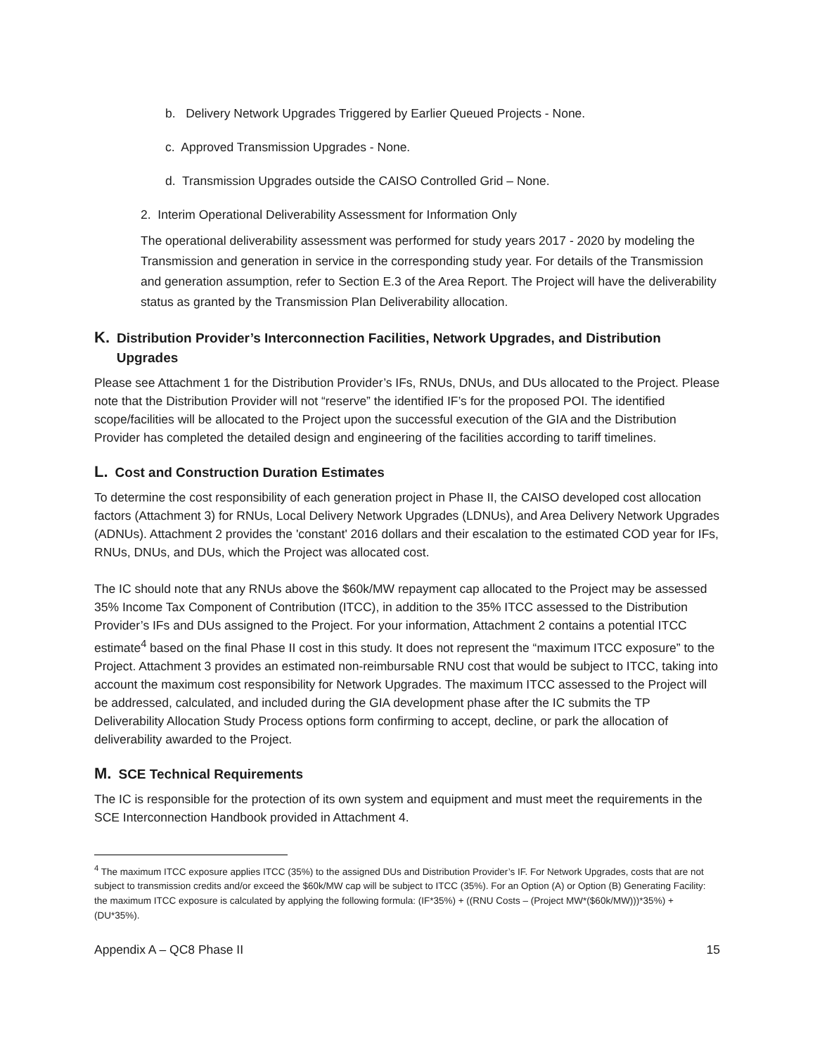b. Delivery Network Upgrades Triggered by Earlier Queued Projects - None.
c. Approved Transmission Upgrades - None.
d. Transmission Upgrades outside the CAISO Controlled Grid – None.
2. Interim Operational Deliverability Assessment for Information Only
The operational deliverability assessment was performed for study years 2017 - 2020 by modeling the Transmission and generation in service in the corresponding study year. For details of the Transmission and generation assumption, refer to Section E.3 of the Area Report. The Project will have the deliverability status as granted by the Transmission Plan Deliverability allocation.
K. Distribution Provider’s Interconnection Facilities, Network Upgrades, and Distribution
Upgrades
Please see Attachment 1 for the Distribution Provider’s IFs, RNUs, DNUs, and DUs allocated to the Project. Please note that the Distribution Provider will not “reserve” the identified IF’s for the proposed POI. The identified scope/facilities will be allocated to the Project upon the successful execution of the GIA and the Distribution Provider has completed the detailed design and engineering of the facilities according to tariff timelines.
L. Cost and Construction Duration Estimates
To determine the cost responsibility of each generation project in Phase II, the CAISO developed cost allocation factors (Attachment 3) for RNUs, Local Delivery Network Upgrades (LDNUs), and Area Delivery Network Upgrades (ADNUs). Attachment 2 provides the 'constant' 2016 dollars and their escalation to the estimated COD year for IFs, RNUs, DNUs, and DUs, which the Project was allocated cost.
The IC should note that any RNUs above the $60k/MW repayment cap allocated to the Project may be assessed 35% Income Tax Component of Contribution (ITCC), in addition to the 35% ITCC assessed to the Distribution Provider’s IFs and DUs assigned to the Project. For your information, Attachment 2 contains a potential ITCC estimate<sup>4</sup> based on the final Phase II cost in this study. It does not represent the “maximum ITCC exposure” to the Project. Attachment 3 provides an estimated non-reimbursable RNU cost that would be subject to ITCC, taking into account the maximum cost responsibility for Network Upgrades. The maximum ITCC assessed to the Project will be addressed, calculated, and included during the GIA development phase after the IC submits the TP Deliverability Allocation Study Process options form confirming to accept, decline, or park the allocation of deliverability awarded to the Project.
M. SCE Technical Requirements
The IC is responsible for the protection of its own system and equipment and must meet the requirements in the SCE Interconnection Handbook provided in Attachment 4.
<sup>4</sup> The maximum ITCC exposure applies ITCC (35%) to the assigned DUs and Distribution Provider’s IF. For Network Upgrades, costs that are not subject to transmission credits and/or exceed the $60k/MW cap will be subject to ITCC (35%). For an Option (A) or Option (B) Generating Facility: the maximum ITCC exposure is calculated by applying the following formula: (IF*35%) + ((RNU Costs – (Project MW*($60k/MW)))*35%) + (DU*35%).
Appendix A – QC8 Phase II 15